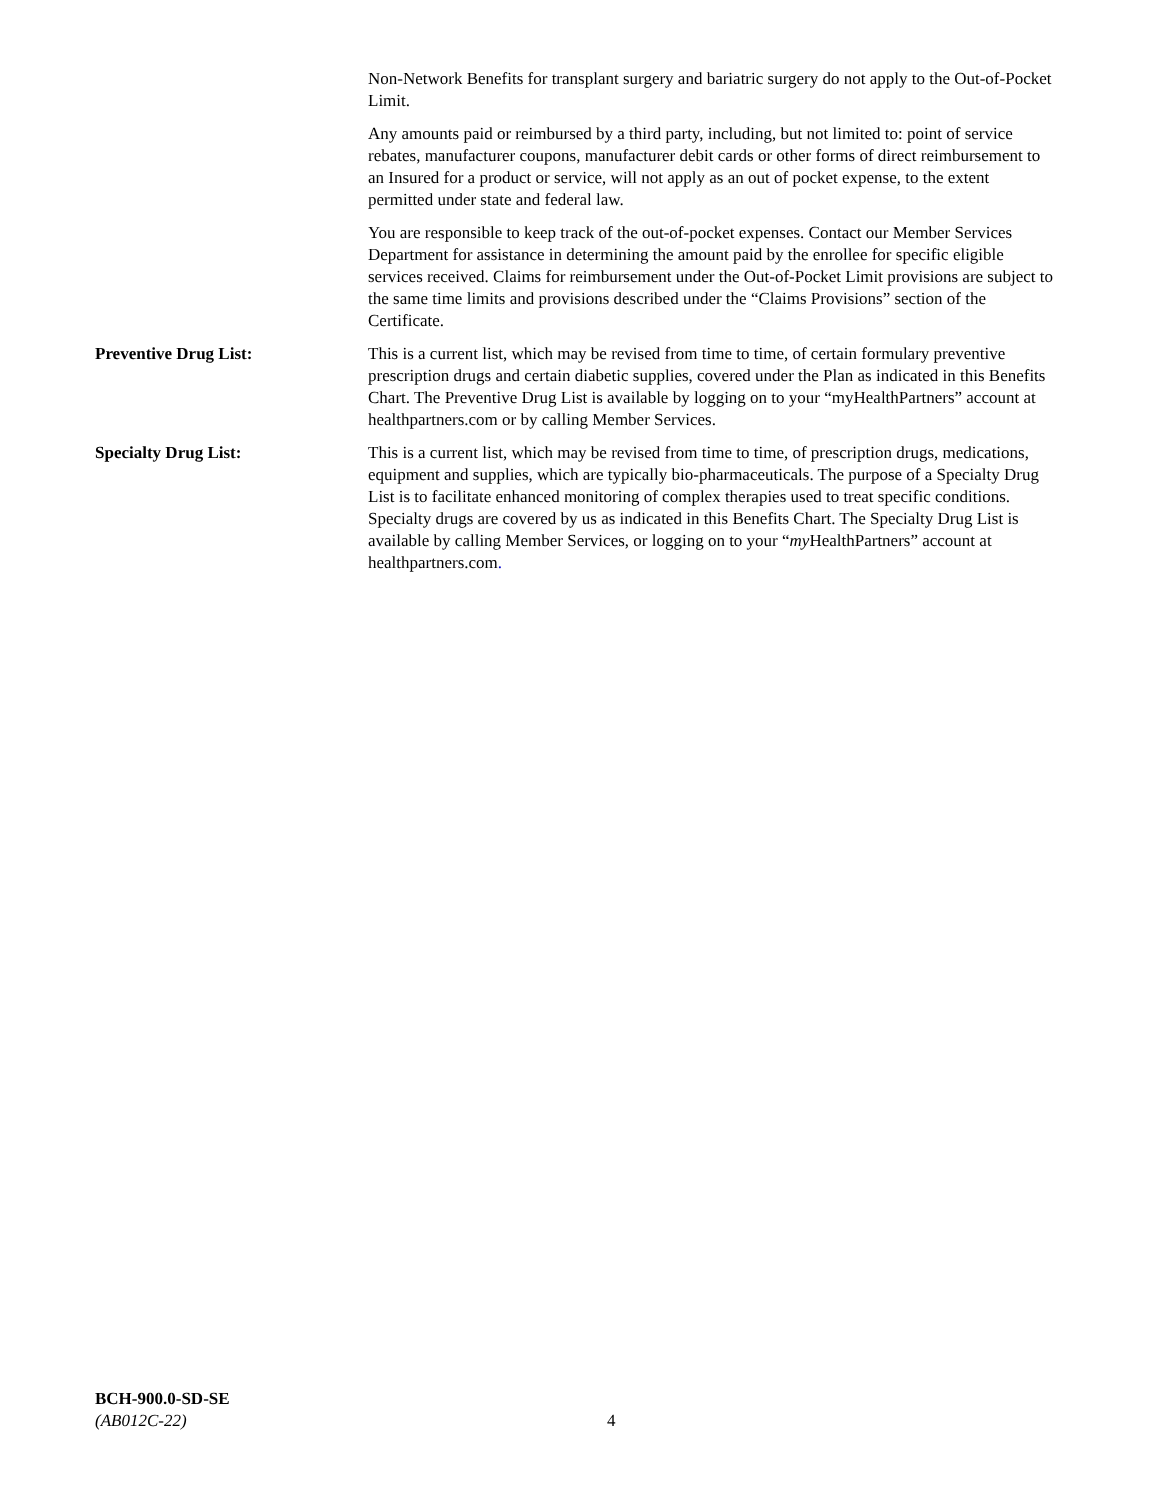Non-Network Benefits for transplant surgery and bariatric surgery do not apply to the Out-of-Pocket Limit.
Any amounts paid or reimbursed by a third party, including, but not limited to: point of service rebates, manufacturer coupons, manufacturer debit cards or other forms of direct reimbursement to an Insured for a product or service, will not apply as an out of pocket expense, to the extent permitted under state and federal law.
You are responsible to keep track of the out-of-pocket expenses. Contact our Member Services Department for assistance in determining the amount paid by the enrollee for specific eligible services received. Claims for reimbursement under the Out-of-Pocket Limit provisions are subject to the same time limits and provisions described under the “Claims Provisions” section of the Certificate.
Preventive Drug List: This is a current list, which may be revised from time to time, of certain formulary preventive prescription drugs and certain diabetic supplies, covered under the Plan as indicated in this Benefits Chart. The Preventive Drug List is available by logging on to your “myHealthPartners” account at healthpartners.com or by calling Member Services.
Specialty Drug List: This is a current list, which may be revised from time to time, of prescription drugs, medications, equipment and supplies, which are typically bio-pharmaceuticals. The purpose of a Specialty Drug List is to facilitate enhanced monitoring of complex therapies used to treat specific conditions. Specialty drugs are covered by us as indicated in this Benefits Chart. The Specialty Drug List is available by calling Member Services, or logging on to your “my HealthPartners” account at healthpartners.com.
BCH-900.0-SD-SE
(AB012C-22)
4